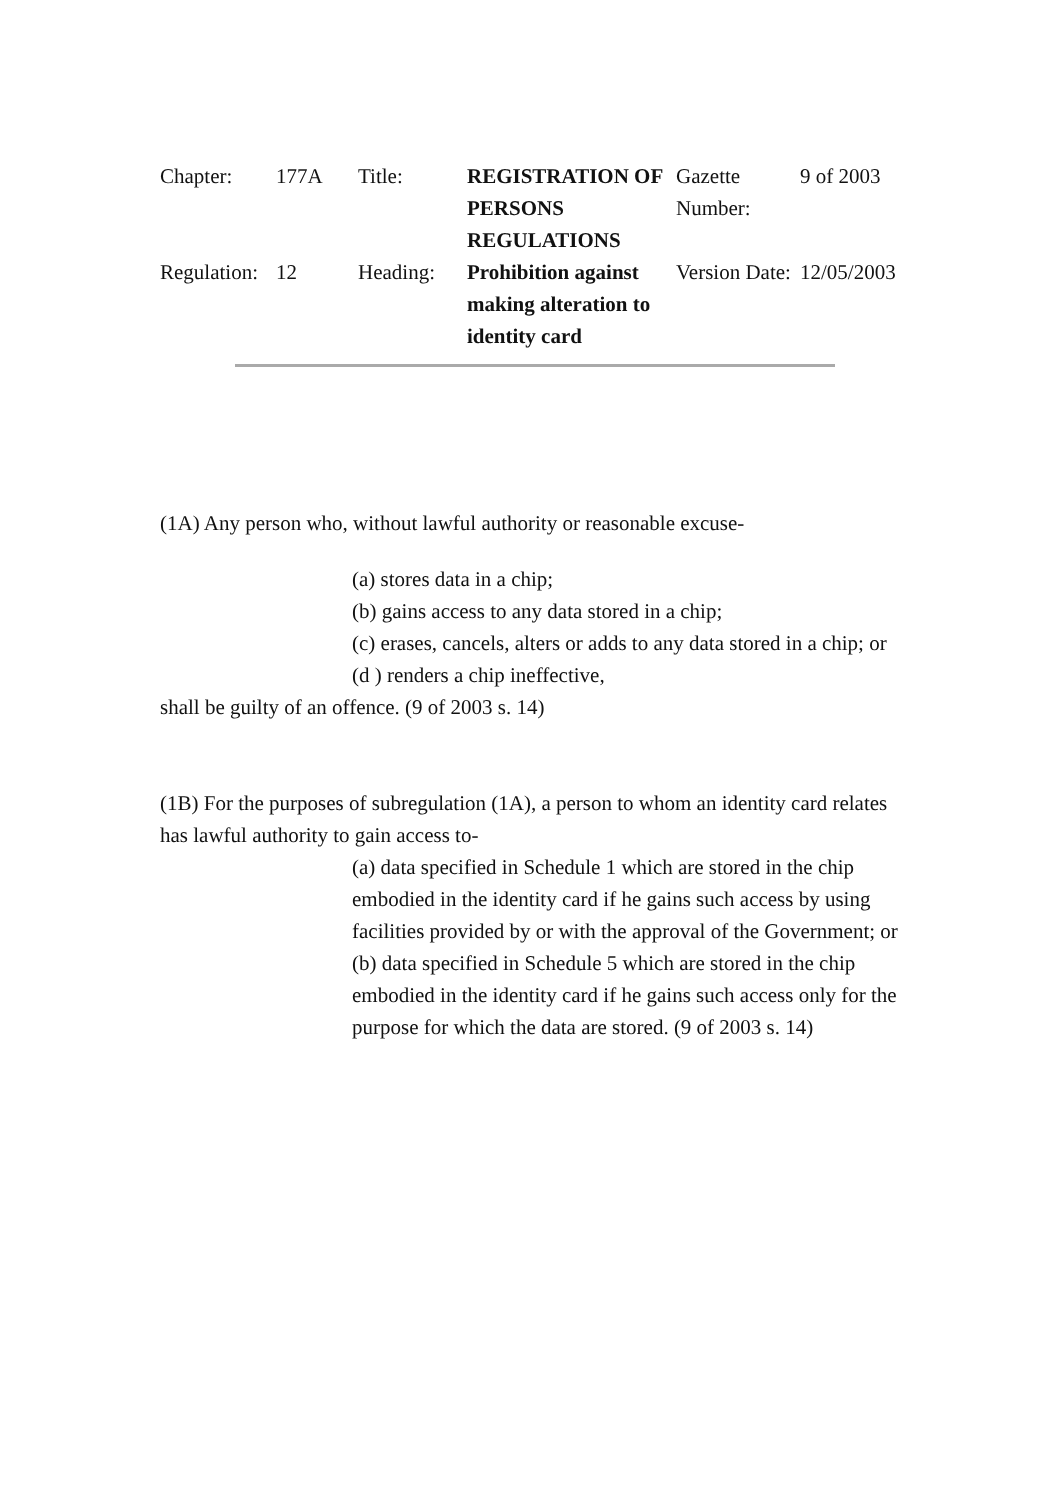| Chapter: | 177A | Title: | REGISTRATION OF PERSONS REGULATIONS | Gazette Number: | 9 of 2003 |
| Regulation: | 12 | Heading: | Prohibition against making alteration to identity card | Version Date: | 12/05/2003 |
(1A) Any person who, without lawful authority or reasonable excuse-
(a) stores data in a chip;
(b) gains access to any data stored in a chip;
(c) erases, cancels, alters or adds to any data stored in a chip; or
(d ) renders a chip ineffective,
shall be guilty of an offence. (9 of 2003 s. 14)
(1B) For the purposes of subregulation (1A), a person to whom an identity card relates has lawful authority to gain access to-
(a) data specified in Schedule 1 which are stored in the chip embodied in the identity card if he gains such access by using facilities provided by or with the approval of the Government; or
(b) data specified in Schedule 5 which are stored in the chip embodied in the identity card if he gains such access only for the purpose for which the data are stored. (9 of 2003 s. 14)